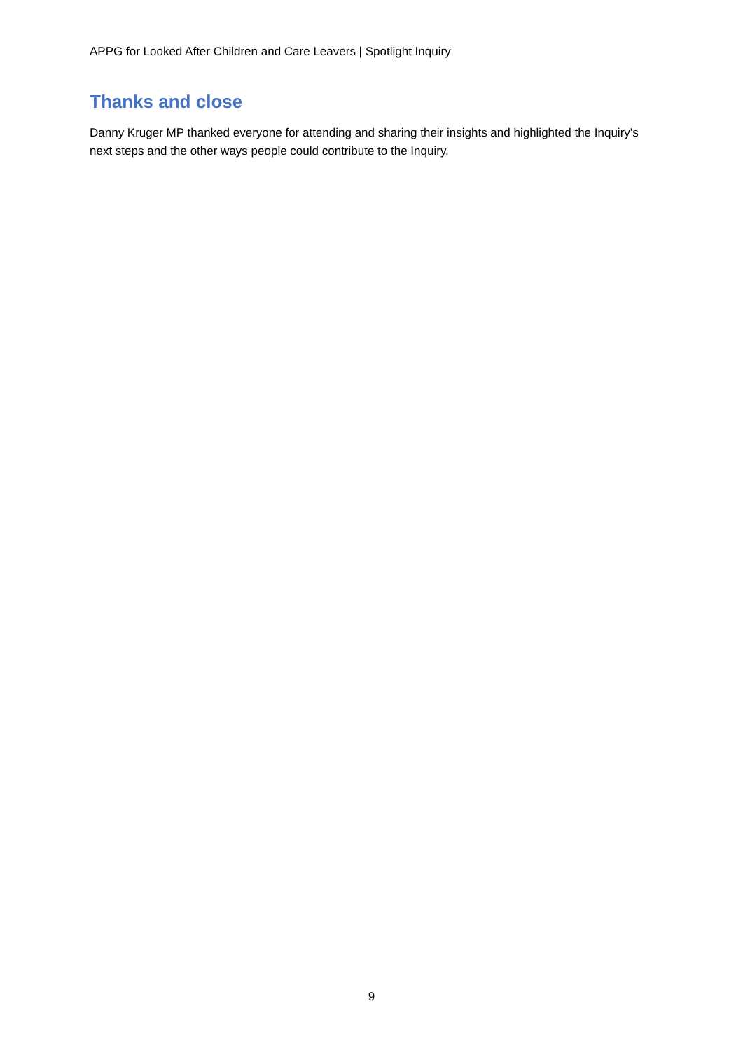APPG for Looked After Children and Care Leavers | Spotlight Inquiry
Thanks and close
Danny Kruger MP thanked everyone for attending and sharing their insights and highlighted the Inquiry’s next steps and the other ways people could contribute to the Inquiry.
9